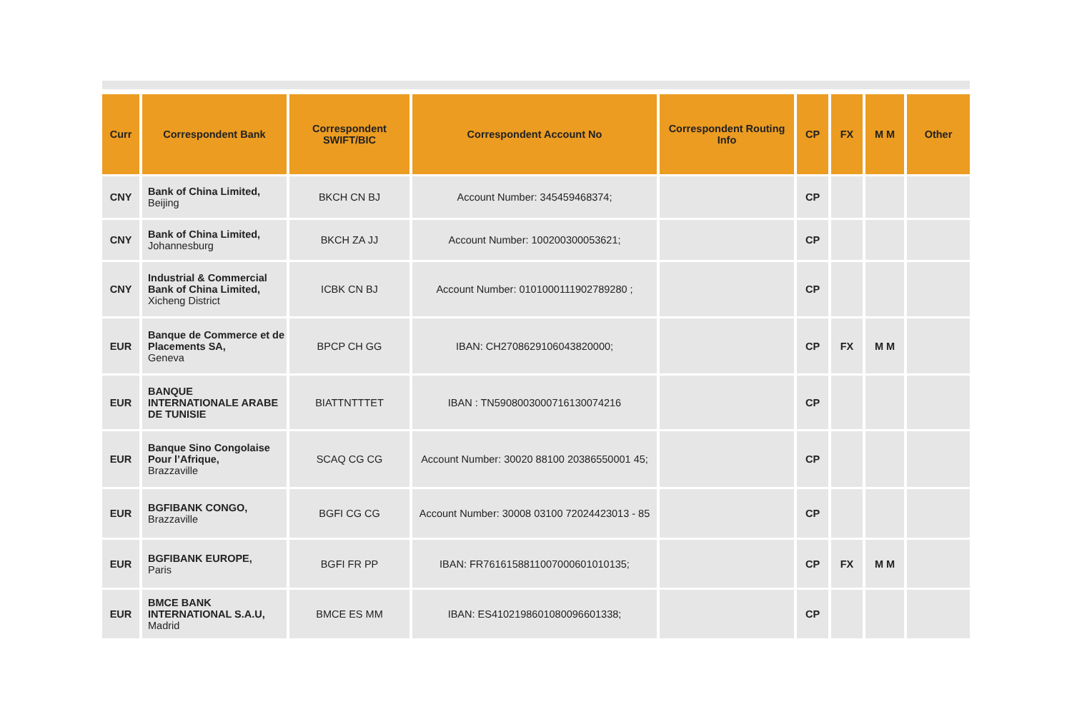| Curr | Correspondent Bank | Correspondent SWIFT/BIC | Correspondent Account No | Correspondent Routing Info | CP | FX | M M | Other |
| --- | --- | --- | --- | --- | --- | --- | --- | --- |
| CNY | Bank of China Limited, Beijing | BKCH CN BJ | Account Number: 345459468374; | | CP | | | |
| CNY | Bank of China Limited, Johannesburg | BKCH ZA JJ | Account Number: 100200300053621; | | CP | | | |
| CNY | Industrial & Commercial Bank of China Limited, Xicheng District | ICBK CN BJ | Account Number: 0101000111902789280 ; | | CP | | | |
| EUR | Banque de Commerce et de Placements SA, Geneva | BPCP CH GG | IBAN: CH2708629106043820000; | | CP | FX | M M | |
| EUR | BANQUE INTERNATIONALE ARABE DE TUNISIE | BIATTNTTTET | IBAN : TN5908003000716130074216 | | CP | | | |
| EUR | Banque Sino Congolaise Pour l’Afrique, Brazzaville | SCAQ CG CG | Account Number: 30020 88100 20386550001 45; | | CP | | | |
| EUR | BGFIBANK CONGO, Brazzaville | BGFI CG CG | Account Number: 30008 03100 72024423013 - 85 | | CP | | | |
| EUR | BGFIBANK EUROPE, Paris | BGFI FR PP | IBAN: FR7616158811007000601010135; | | CP | FX | M M | |
| EUR | BMCE BANK INTERNATIONAL S.A.U, Madrid | BMCE ES MM | IBAN: ES4102198601080096601338; | | CP | | | |